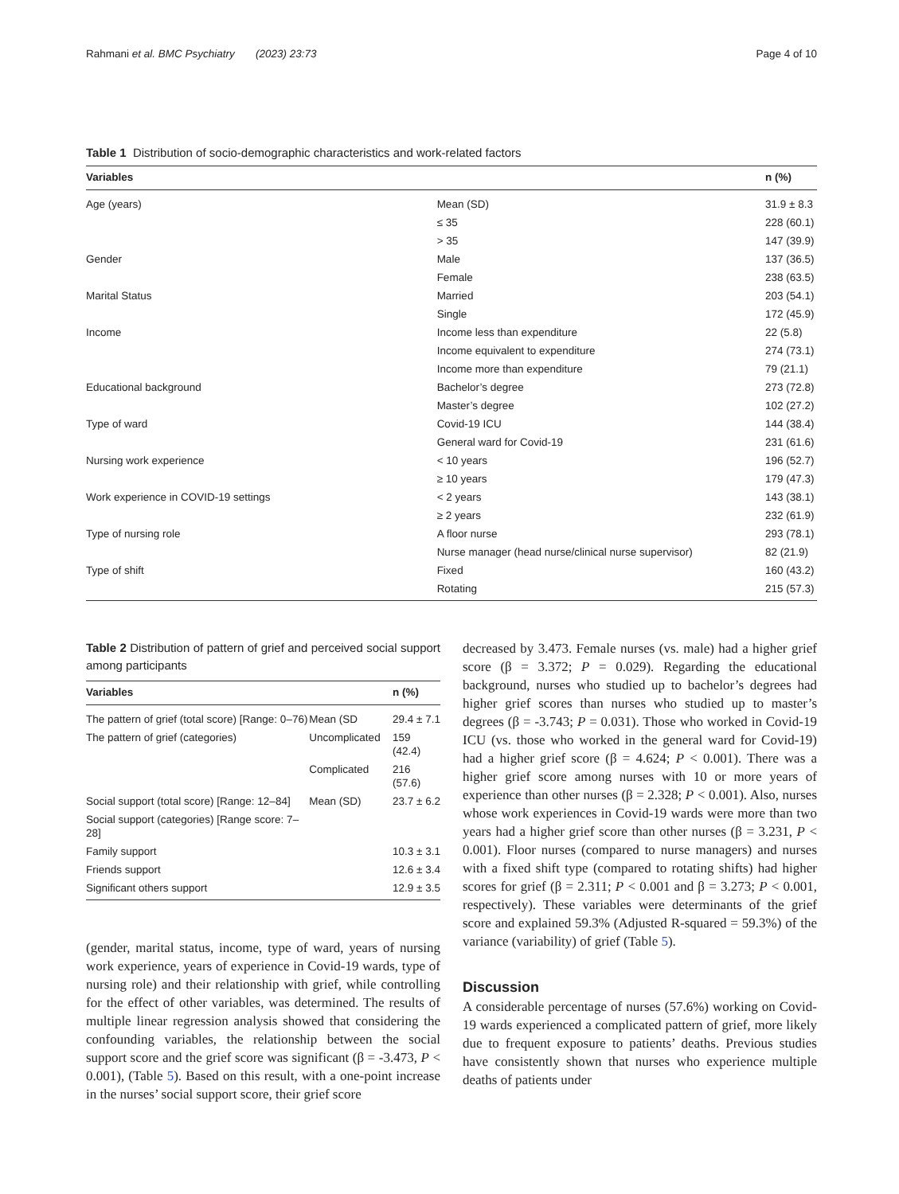Rahmani et al. BMC Psychiatry (2023) 23:73 Page 4 of 10
Table 1 Distribution of socio-demographic characteristics and work-related factors
| Variables | | n (%) |
| --- | --- | --- |
| Age (years) | Mean (SD) | 31.9 ± 8.3 |
| | ≤ 35 | 228 (60.1) |
| | > 35 | 147 (39.9) |
| Gender | Male | 137 (36.5) |
| | Female | 238 (63.5) |
| Marital Status | Married | 203 (54.1) |
| | Single | 172 (45.9) |
| Income | Income less than expenditure | 22 (5.8) |
| | Income equivalent to expenditure | 274 (73.1) |
| | Income more than expenditure | 79 (21.1) |
| Educational background | Bachelor’s degree | 273 (72.8) |
| | Master’s degree | 102 (27.2) |
| Type of ward | Covid-19 ICU | 144 (38.4) |
| | General ward for Covid-19 | 231 (61.6) |
| Nursing work experience | < 10 years | 196 (52.7) |
| | ≥ 10 years | 179 (47.3) |
| Work experience in COVID-19 settings | < 2 years | 143 (38.1) |
| | ≥ 2 years | 232 (61.9) |
| Type of nursing role | A floor nurse | 293 (78.1) |
| | Nurse manager (head nurse/clinical nurse supervisor) | 82 (21.9) |
| Type of shift | Fixed | 160 (43.2) |
| | Rotating | 215 (57.3) |
Table 2 Distribution of pattern of grief and perceived social support among participants
| Variables | | n (%) |
| --- | --- | --- |
| The pattern of grief (total score) [Range: 0–76) | Mean (SD | 29.4 ± 7.1 |
| The pattern of grief (categories) | Uncomplicated | 159 (42.4) |
| | Complicated | 216 (57.6) |
| Social support (total score) [Range: 12–84] | Mean (SD) | 23.7 ± 6.2 |
| Social support (categories) [Range score: 7–28] | | |
| Family support | | 10.3 ± 3.1 |
| Friends support | | 12.6 ± 3.4 |
| Significant others support | | 12.9 ± 3.5 |
(gender, marital status, income, type of ward, years of nursing work experience, years of experience in Covid-19 wards, type of nursing role) and their relationship with grief, while controlling for the effect of other variables, was determined. The results of multiple linear regression analysis showed that considering the confounding variables, the relationship between the social support score and the grief score was significant (β = -3.473, P < 0.001), (Table 5). Based on this result, with a one-point increase in the nurses’ social support score, their grief score
decreased by 3.473. Female nurses (vs. male) had a higher grief score (β = 3.372; P = 0.029). Regarding the educational background, nurses who studied up to bachelor’s degrees had higher grief scores than nurses who studied up to master’s degrees (β = -3.743; P = 0.031). Those who worked in Covid-19 ICU (vs. those who worked in the general ward for Covid-19) had a higher grief score (β = 4.624; P < 0.001). There was a higher grief score among nurses with 10 or more years of experience than other nurses (β = 2.328; P < 0.001). Also, nurses whose work experiences in Covid-19 wards were more than two years had a higher grief score than other nurses (β = 3.231, P < 0.001). Floor nurses (compared to nurse managers) and nurses with a fixed shift type (compared to rotating shifts) had higher scores for grief (β = 2.311; P < 0.001 and β = 3.273; P < 0.001, respectively). These variables were determinants of the grief score and explained 59.3% (Adjusted R-squared = 59.3%) of the variance (variability) of grief (Table 5).
Discussion
A considerable percentage of nurses (57.6%) working on Covid-19 wards experienced a complicated pattern of grief, more likely due to frequent exposure to patients’ deaths. Previous studies have consistently shown that nurses who experience multiple deaths of patients under